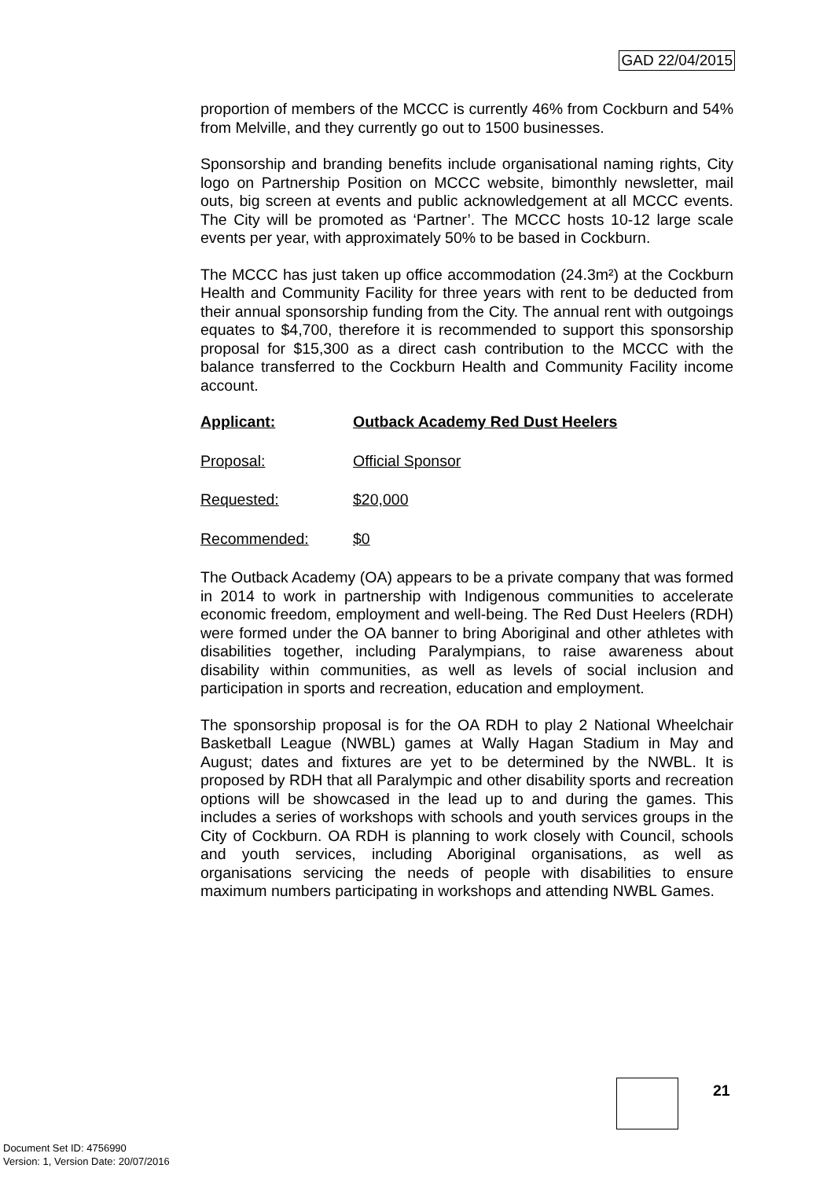GAD 22/04/2015
proportion of members of the MCCC is currently 46% from Cockburn and 54% from Melville, and they currently go out to 1500 businesses.
Sponsorship and branding benefits include organisational naming rights, City logo on Partnership Position on MCCC website, bimonthly newsletter, mail outs, big screen at events and public acknowledgement at all MCCC events. The City will be promoted as ‘Partner’. The MCCC hosts 10-12 large scale events per year, with approximately 50% to be based in Cockburn.
The MCCC has just taken up office accommodation (24.3m²) at the Cockburn Health and Community Facility for three years with rent to be deducted from their annual sponsorship funding from the City. The annual rent with outgoings equates to $4,700, therefore it is recommended to support this sponsorship proposal for $15,300 as a direct cash contribution to the MCCC with the balance transferred to the Cockburn Health and Community Facility income account.
Applicant: Outback Academy Red Dust Heelers
Proposal: Official Sponsor
Requested: $20,000
Recommended: $0
The Outback Academy (OA) appears to be a private company that was formed in 2014 to work in partnership with Indigenous communities to accelerate economic freedom, employment and well-being. The Red Dust Heelers (RDH) were formed under the OA banner to bring Aboriginal and other athletes with disabilities together, including Paralympians, to raise awareness about disability within communities, as well as levels of social inclusion and participation in sports and recreation, education and employment.
The sponsorship proposal is for the OA RDH to play 2 National Wheelchair Basketball League (NWBL) games at Wally Hagan Stadium in May and August; dates and fixtures are yet to be determined by the NWBL. It is proposed by RDH that all Paralympic and other disability sports and recreation options will be showcased in the lead up to and during the games. This includes a series of workshops with schools and youth services groups in the City of Cockburn. OA RDH is planning to work closely with Council, schools and youth services, including Aboriginal organisations, as well as organisations servicing the needs of people with disabilities to ensure maximum numbers participating in workshops and attending NWBL Games.
21
Document Set ID: 4756990
Version: 1, Version Date: 20/07/2016